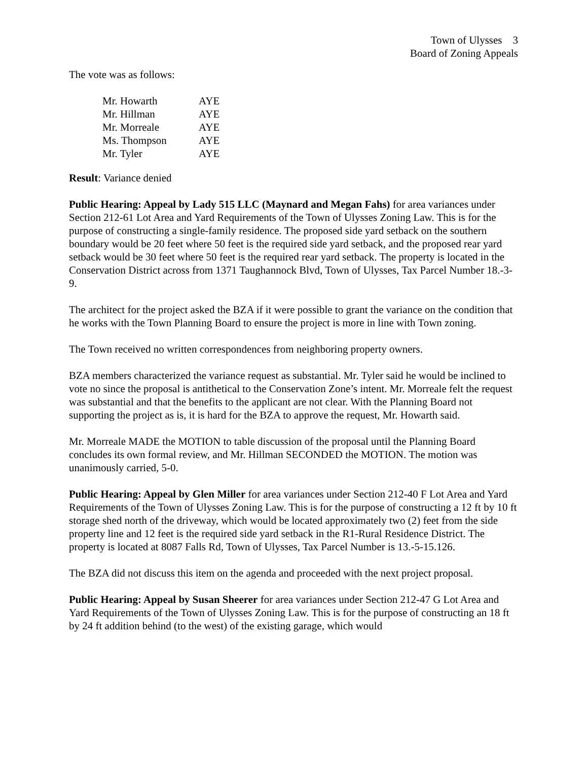Town of Ulysses 3
Board of Zoning Appeals
The vote was as follows:
| Mr. Howarth | AYE |
| Mr. Hillman | AYE |
| Mr. Morreale | AYE |
| Ms. Thompson | AYE |
| Mr. Tyler | AYE |
Result: Variance denied
Public Hearing: Appeal by Lady 515 LLC (Maynard and Megan Fahs) for area variances under Section 212-61 Lot Area and Yard Requirements of the Town of Ulysses Zoning Law. This is for the purpose of constructing a single-family residence. The proposed side yard setback on the southern boundary would be 20 feet where 50 feet is the required side yard setback, and the proposed rear yard setback would be 30 feet where 50 feet is the required rear yard setback. The property is located in the Conservation District across from 1371 Taughannock Blvd, Town of Ulysses, Tax Parcel Number 18.-3-9.
The architect for the project asked the BZA if it were possible to grant the variance on the condition that he works with the Town Planning Board to ensure the project is more in line with Town zoning.
The Town received no written correspondences from neighboring property owners.
BZA members characterized the variance request as substantial. Mr. Tyler said he would be inclined to vote no since the proposal is antithetical to the Conservation Zone’s intent. Mr. Morreale felt the request was substantial and that the benefits to the applicant are not clear. With the Planning Board not supporting the project as is, it is hard for the BZA to approve the request, Mr. Howarth said.
Mr. Morreale MADE the MOTION to table discussion of the proposal until the Planning Board concludes its own formal review, and Mr. Hillman SECONDED the MOTION. The motion was unanimously carried, 5-0.
Public Hearing: Appeal by Glen Miller for area variances under Section 212-40 F Lot Area and Yard Requirements of the Town of Ulysses Zoning Law. This is for the purpose of constructing a 12 ft by 10 ft storage shed north of the driveway, which would be located approximately two (2) feet from the side property line and 12 feet is the required side yard setback in the R1-Rural Residence District. The property is located at 8087 Falls Rd, Town of Ulysses, Tax Parcel Number is 13.-5-15.126.
The BZA did not discuss this item on the agenda and proceeded with the next project proposal.
Public Hearing: Appeal by Susan Sheerer for area variances under Section 212-47 G Lot Area and Yard Requirements of the Town of Ulysses Zoning Law. This is for the purpose of constructing an 18 ft by 24 ft addition behind (to the west) of the existing garage, which would